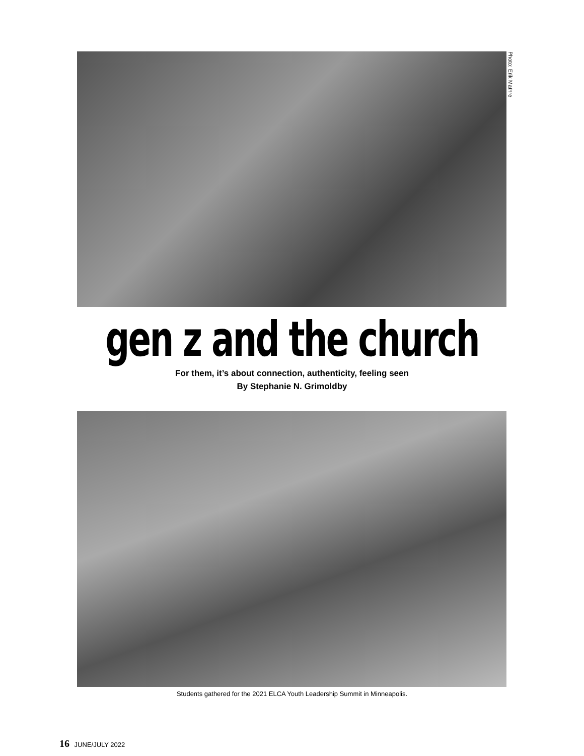Photo: Erik Mathre
gen z and the church
For them, it’s about connection, authenticity, feeling seen
By Stephanie N. Grimoldby
Students gathered for the 2021 ELCA Youth Leadership Summit in Minneapolis.
16 JUNE/JULY 2022